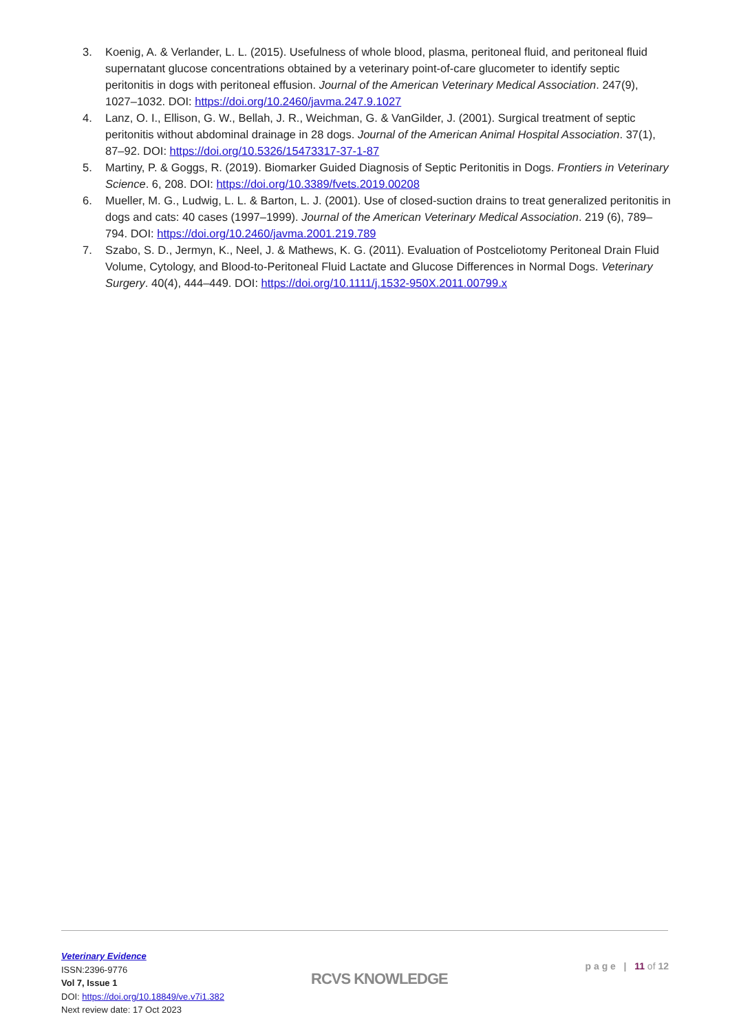3. Koenig, A. & Verlander, L. L. (2015). Usefulness of whole blood, plasma, peritoneal fluid, and peritoneal fluid supernatant glucose concentrations obtained by a veterinary point-of-care glucometer to identify septic peritonitis in dogs with peritoneal effusion. Journal of the American Veterinary Medical Association. 247(9), 1027–1032. DOI: https://doi.org/10.2460/javma.247.9.1027
4. Lanz, O. I., Ellison, G. W., Bellah, J. R., Weichman, G. & VanGilder, J. (2001). Surgical treatment of septic peritonitis without abdominal drainage in 28 dogs. Journal of the American Animal Hospital Association. 37(1), 87–92. DOI: https://doi.org/10.5326/15473317-37-1-87
5. Martiny, P. & Goggs, R. (2019). Biomarker Guided Diagnosis of Septic Peritonitis in Dogs. Frontiers in Veterinary Science. 6, 208. DOI: https://doi.org/10.3389/fvets.2019.00208
6. Mueller, M. G., Ludwig, L. L. & Barton, L. J. (2001). Use of closed-suction drains to treat generalized peritonitis in dogs and cats: 40 cases (1997–1999). Journal of the American Veterinary Medical Association. 219 (6), 789–794. DOI: https://doi.org/10.2460/javma.2001.219.789
7. Szabo, S. D., Jermyn, K., Neel, J. & Mathews, K. G. (2011). Evaluation of Postceliotomy Peritoneal Drain Fluid Volume, Cytology, and Blood-to-Peritoneal Fluid Lactate and Glucose Differences in Normal Dogs. Veterinary Surgery. 40(4), 444–449. DOI: https://doi.org/10.1111/j.1532-950X.2011.00799.x
Veterinary Evidence
ISSN:2396-9776
Vol 7, Issue 1
DOI: https://doi.org/10.18849/ve.v7i1.382
Next review date: 17 Oct 2023
RCVS KNOWLEDGE
p a g e | 11 of 12